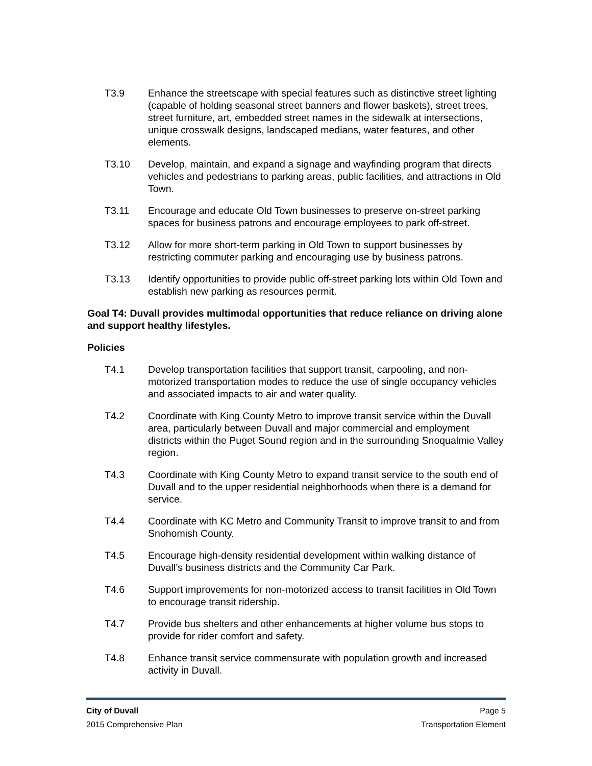T3.9 Enhance the streetscape with special features such as distinctive street lighting (capable of holding seasonal street banners and flower baskets), street trees, street furniture, art, embedded street names in the sidewalk at intersections, unique crosswalk designs, landscaped medians, water features, and other elements.
T3.10 Develop, maintain, and expand a signage and wayfinding program that directs vehicles and pedestrians to parking areas, public facilities, and attractions in Old Town.
T3.11 Encourage and educate Old Town businesses to preserve on-street parking spaces for business patrons and encourage employees to park off-street.
T3.12 Allow for more short-term parking in Old Town to support businesses by restricting commuter parking and encouraging use by business patrons.
T3.13 Identify opportunities to provide public off-street parking lots within Old Town and establish new parking as resources permit.
Goal T4: Duvall provides multimodal opportunities that reduce reliance on driving alone and support healthy lifestyles.
Policies
T4.1 Develop transportation facilities that support transit, carpooling, and non-motorized transportation modes to reduce the use of single occupancy vehicles and associated impacts to air and water quality.
T4.2 Coordinate with King County Metro to improve transit service within the Duvall area, particularly between Duvall and major commercial and employment districts within the Puget Sound region and in the surrounding Snoqualmie Valley region.
T4.3 Coordinate with King County Metro to expand transit service to the south end of Duvall and to the upper residential neighborhoods when there is a demand for service.
T4.4 Coordinate with KC Metro and Community Transit to improve transit to and from Snohomish County.
T4.5 Encourage high-density residential development within walking distance of Duvall’s business districts and the Community Car Park.
T4.6 Support improvements for non-motorized access to transit facilities in Old Town to encourage transit ridership.
T4.7 Provide bus shelters and other enhancements at higher volume bus stops to provide for rider comfort and safety.
T4.8 Enhance transit service commensurate with population growth and increased activity in Duvall.
City of Duvall Page 5
2015 Comprehensive Plan Transportation Element